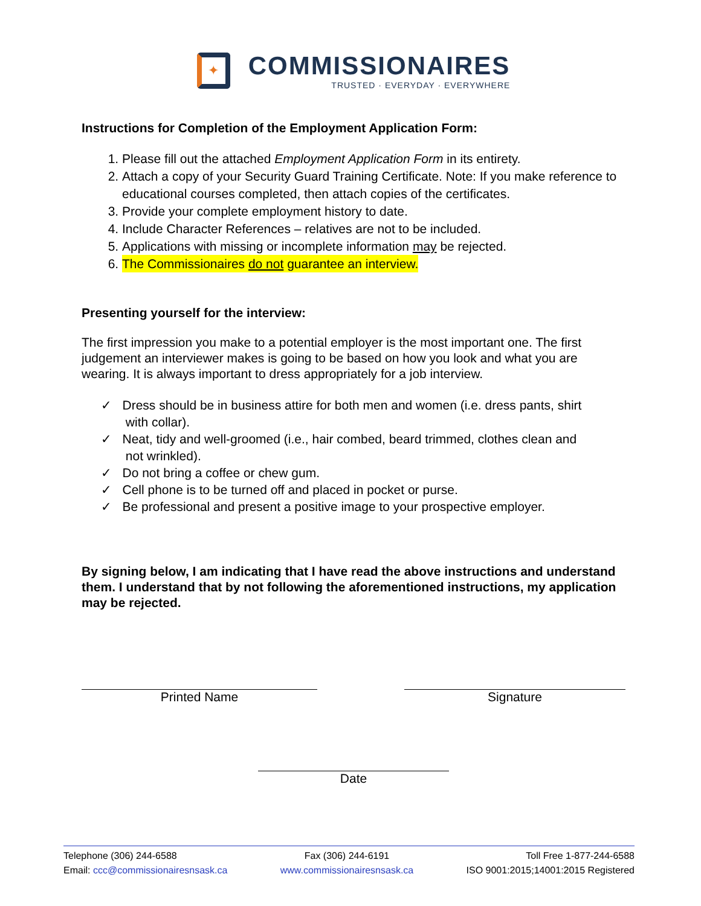✦
COMMISSIONAIRES
TRUSTED · EVERYDAY · EVERYWHERE
Instructions for Completion of the Employment Application Form:
1. Please fill out the attached Employment Application Form in its entirety.
2. Attach a copy of your Security Guard Training Certificate. Note: If you make reference to educational courses completed, then attach copies of the certificates.
3. Provide your complete employment history to date.
4. Include Character References – relatives are not to be included.
5. Applications with missing or incomplete information may be rejected.
6. The Commissionaires do not guarantee an interview.
Presenting yourself for the interview:
The first impression you make to a potential employer is the most important one. The first judgement an interviewer makes is going to be based on how you look and what you are wearing. It is always important to dress appropriately for a job interview.
✓ Dress should be in business attire for both men and women (i.e. dress pants, shirt
with collar).
✓ Neat, tidy and well-groomed (i.e., hair combed, beard trimmed, clothes clean and
not wrinkled).
✓ Do not bring a coffee or chew gum.
✓ Cell phone is to be turned off and placed in pocket or purse.
✓ Be professional and present a positive image to your prospective employer.
By signing below, I am indicating that I have read the above instructions and understand them. I understand that by not following the aforementioned instructions, my application may be rejected.
Printed Name Signature
Date
Telephone (306) 244-6588
Email: ccc@commissionairesnsask.ca
Fax (306) 244-6191
www.commissionairesnsask.ca
Toll Free 1-877-244-6588
ISO 9001:2015;14001:2015 Registered